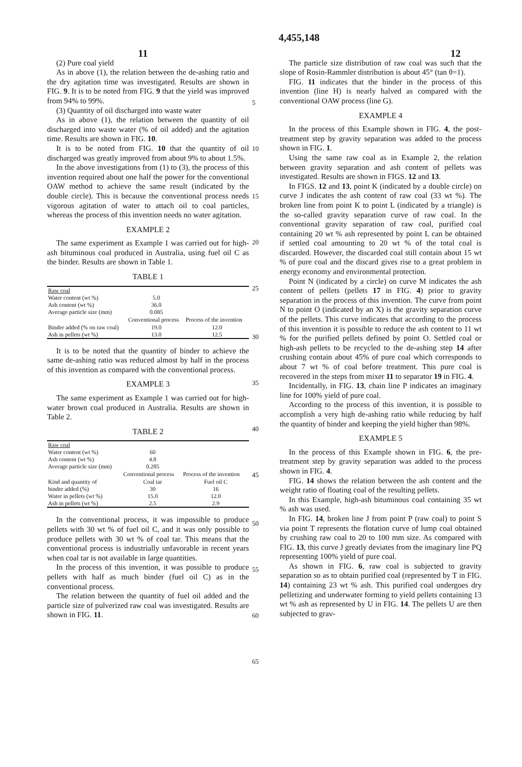11 4,455,148 12
(2) Pure coal yield
As in above (1), the relation between the de-ashing ratio and the dry agitation time was investigated. Results are shown in FIG. 9. It is to be noted from FIG. 9 that the yield was improved from 94% to 99%.
(3) Quantity of oil discharged into waste water
As in above (1), the relation between the quantity of oil discharged into waste water (% of oil added) and the agitation time. Results are shown in FIG. 10.
It is to be noted from FIG. 10 that the quantity of oil discharged was greatly improved from about 9% to about 1.5%.
In the above investigations from (1) to (3), the process of this invention required about one half the power for the conventional OAW method to achieve the same result (indicated by the double circle). This is because the conventional process needs vigorous agitation of water to attach oil to coal particles, whereas the process of this invention needs no water agitation.
EXAMPLE 2
The same experiment as Example 1 was carried out for high-ash bituminous coal produced in Australia, using fuel oil C as the binder. Results are shown in Table 1.
TABLE 1
| Raw coal | | |
| Water content (wt %) | 5.0 | |
| Ash content (wt %) | 36.0 | |
| Average particle size (mm) | 0.085 | |
| | Conventional process | Process of the invention |
| Binder added (% on raw coal) | 19.0 | 12.0 |
| Ash in pellets (wt %) | 13.0 | 12.5 |
It is to be noted that the quantity of binder to achieve the same de-ashing ratio was reduced almost by half in the process of this invention as compared with the conventional process.
EXAMPLE 3
The same experiment as Example 1 was carried out for high-water brown coal produced in Australia. Results are shown in Table 2.
TABLE 2
| Raw coal | | |
| Water content (wt %) | 60 | |
| Ash content (wt %) | 4.8 | |
| Average particle size (mm) | 0.285 | |
| | Conventional process | Process of the invention |
| Kind and quantity of | Coal tar | Fuel oil C |
| binder added (%) | 30 | 16 |
| Water in pellets (wt %) | 15.0 | 12.0 |
| Ash in pellets (wt %) | 2.5 | 2.9 |
In the conventional process, it was impossible to produce pellets with 30 wt % of fuel oil C, and it was only possible to produce pellets with 30 wt % of coal tar. This means that the conventional process is industrially unfavorable in recent years when coal tar is not available in large quantities.
In the process of this invention, it was possible to produce pellets with half as much binder (fuel oil C) as in the conventional process.
The relation between the quantity of fuel oil added and the particle size of pulverized raw coal was investigated. Results are shown in FIG. 11.
5
10
15
20
25
30
35
40
45
50
55
60
65
The particle size distribution of raw coal was such that the slope of Rosin-Rammler distribution is about 45° (tan θ=1).
FIG. 11 indicates that the binder in the process of this invention (line H) is nearly halved as compared with the conventional OAW process (line G).
EXAMPLE 4
In the process of this Example shown in FIG. 4, the post-treatment step by gravity separation was added to the process shown in FIG. 1.
Using the same raw coal as in Example 2, the relation between gravity separation and ash content of pellets was investigated. Results are shown in FIGS. 12 and 13.
In FIGS. 12 and 13, point K (indicated by a double circle) on curve J indicates the ash content of raw coal (33 wt %). The broken line from point K to point L (indicated by a triangle) is the so-called gravity separation curve of raw coal. In the conventional gravity separation of raw coal, purified coal containing 20 wt % ash represented by point L can be obtained if settled coal amounting to 20 wt % of the total coal is discarded. However, the discarded coal still contain about 15 wt % of pure coal and the discard gives rise to a great problem in energy economy and environmental protection.
Point N (indicated by a circle) on curve M indicates the ash content of pellets (pellets 17 in FIG. 4) prior to gravity separation in the process of this invention. The curve from point N to point O (indicated by an X) is the gravity separation curve of the pellets. This curve indicates that according to the process of this invention it is possible to reduce the ash content to 11 wt % for the purified pellets defined by point O. Settled coal or high-ash pellets to be recycled to the de-ashing step 14 after crushing contain about 45% of pure coal which corresponds to about 7 wt % of coal before treatment. This pure coal is recovered in the steps from mixer 11 to separator 19 in FIG. 4.
Incidentally, in FIG. 13, chain line P indicates an imaginary line for 100% yield of pure coal.
According to the process of this invention, it is possible to accomplish a very high de-ashing ratio while reducing by half the quantity of binder and keeping the yield higher than 98%.
EXAMPLE 5
In the process of this Example shown in FIG. 6, the pre-treatment step by gravity separation was added to the process shown in FIG. 4.
FIG. 14 shows the relation between the ash content and the weight ratio of floating coal of the resulting pellets.
In this Example, high-ash bituminous coal containing 35 wt % ash was used.
In FIG. 14, broken line J from point P (raw coal) to point S via point T represents the flotation curve of lump coal obtained by crushing raw coal to 20 to 100 mm size. As compared with FIG. 13, this curve J greatly deviates from the imaginary line PQ representing 100% yield of pure coal.
As shown in FIG. 6, raw coal is subjected to gravity separation so as to obtain purified coal (represented by T in FIG. 14) containing 23 wt % ash. This purified coal undergoes dry pelletizing and underwater forming to yield pellets containing 13 wt % ash as represented by U in FIG. 14. The pellets U are then subjected to grav-